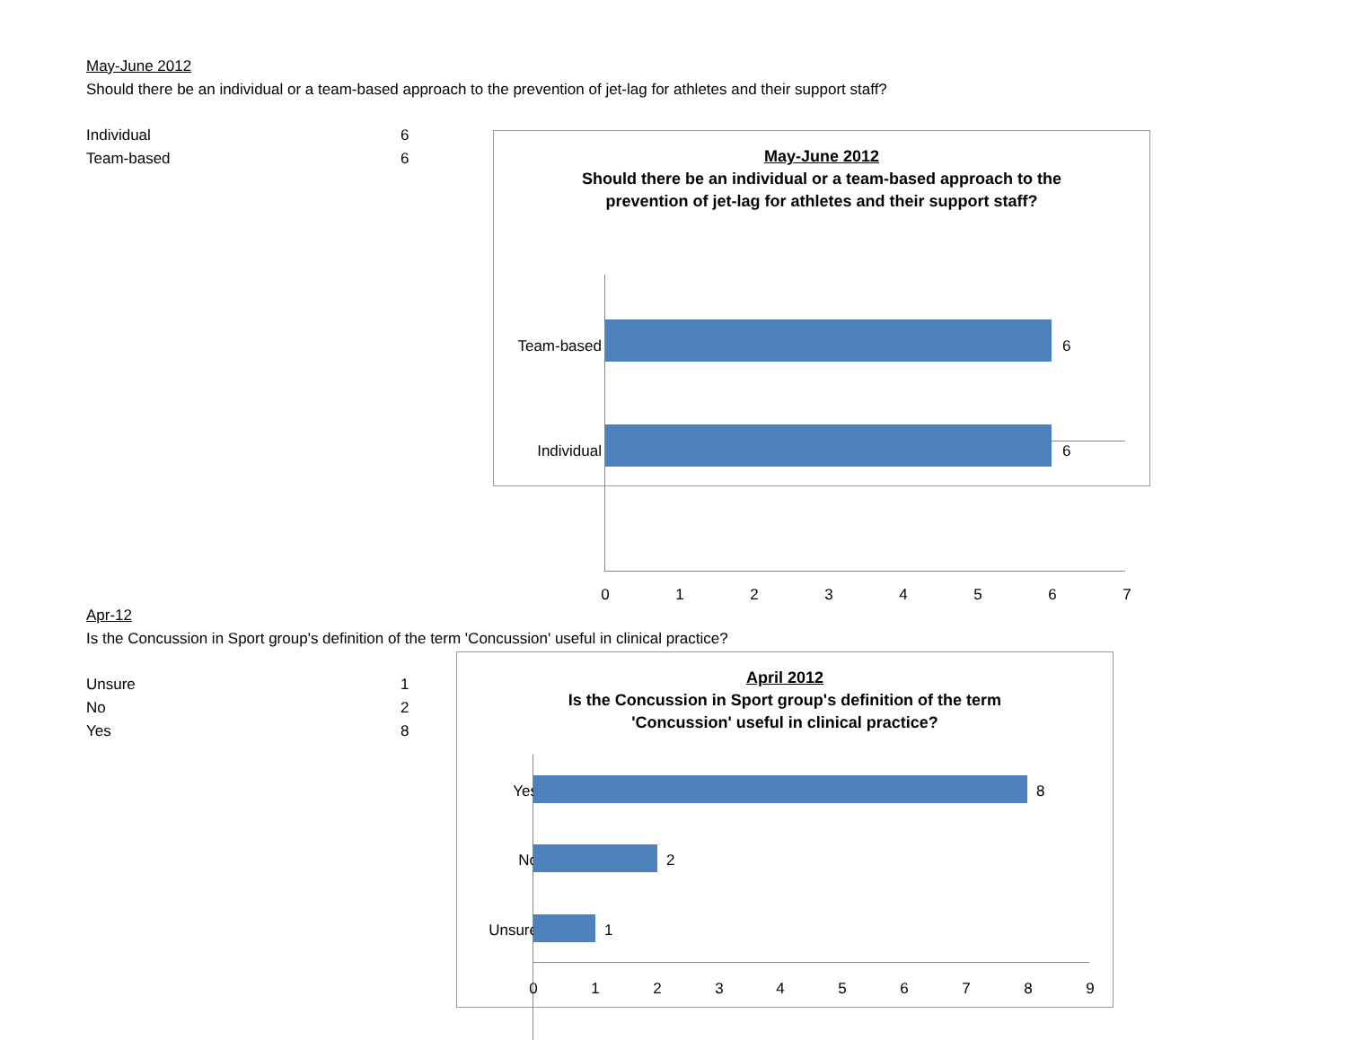May-June 2012
Should there be an individual or a team-based approach to the prevention of jet-lag for athletes and their support staff?
| Individual | 6 |
| Team-based | 6 |
May-June 2012
Should there be an individual or a team-based approach to the
prevention of jet-lag for athletes and their support staff?
Team-based 6
Individual 6
0 1 2 3 4 5 6 7
Apr-12
Is the Concussion in Sport group's definition of the term 'Concussion' useful in clinical practice?
| Unsure | 1 |
| No | 2 |
| Yes | 8 |
April 2012
Is the Concussion in Sport group's definition of the term
'Concussion' useful in clinical practice?
Yes 8
No 2
Unsure 1
0 1 2 3 4 5 6 7 8 9